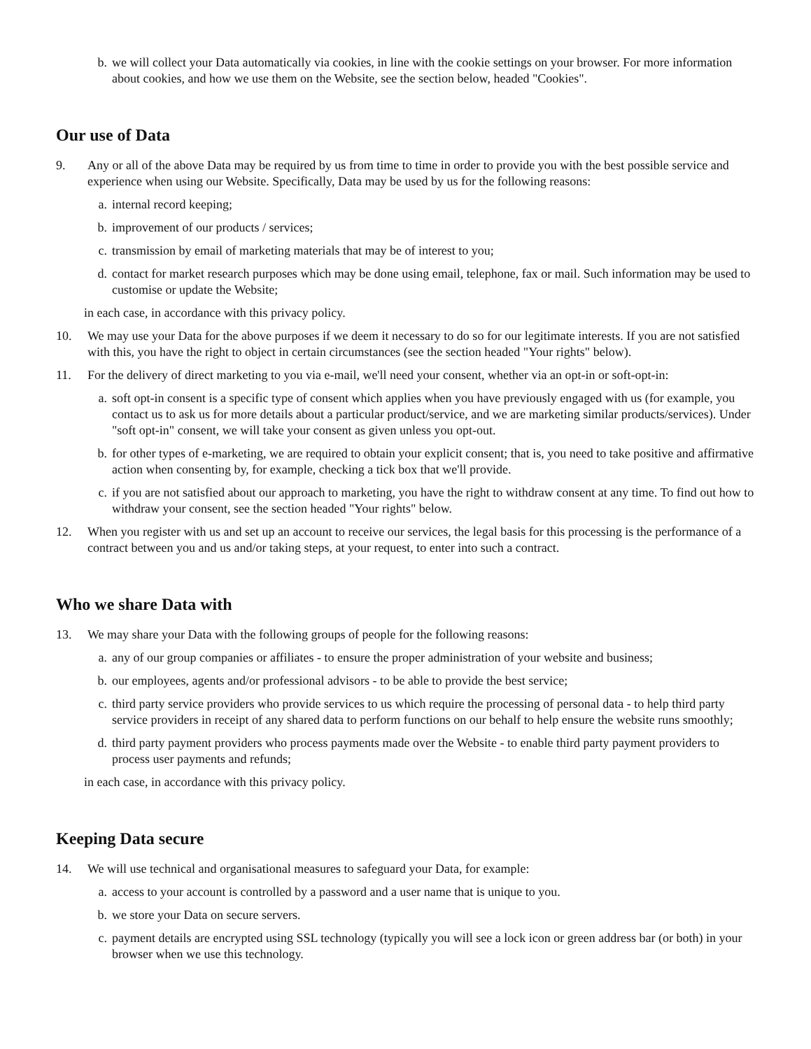b. we will collect your Data automatically via cookies, in line with the cookie settings on your browser. For more information about cookies, and how we use them on the Website, see the section below, headed "Cookies".
Our use of Data
9. Any or all of the above Data may be required by us from time to time in order to provide you with the best possible service and experience when using our Website. Specifically, Data may be used by us for the following reasons:
a. internal record keeping;
b. improvement of our products / services;
c. transmission by email of marketing materials that may be of interest to you;
d. contact for market research purposes which may be done using email, telephone, fax or mail. Such information may be used to customise or update the Website;
in each case, in accordance with this privacy policy.
10. We may use your Data for the above purposes if we deem it necessary to do so for our legitimate interests. If you are not satisfied with this, you have the right to object in certain circumstances (see the section headed "Your rights" below).
11. For the delivery of direct marketing to you via e-mail, we'll need your consent, whether via an opt-in or soft-opt-in:
a. soft opt-in consent is a specific type of consent which applies when you have previously engaged with us (for example, you contact us to ask us for more details about a particular product/service, and we are marketing similar products/services). Under "soft opt-in" consent, we will take your consent as given unless you opt-out.
b. for other types of e-marketing, we are required to obtain your explicit consent; that is, you need to take positive and affirmative action when consenting by, for example, checking a tick box that we'll provide.
c. if you are not satisfied about our approach to marketing, you have the right to withdraw consent at any time. To find out how to withdraw your consent, see the section headed "Your rights" below.
12. When you register with us and set up an account to receive our services, the legal basis for this processing is the performance of a contract between you and us and/or taking steps, at your request, to enter into such a contract.
Who we share Data with
13. We may share your Data with the following groups of people for the following reasons:
a. any of our group companies or affiliates - to ensure the proper administration of your website and business;
b. our employees, agents and/or professional advisors - to be able to provide the best service;
c. third party service providers who provide services to us which require the processing of personal data - to help third party service providers in receipt of any shared data to perform functions on our behalf to help ensure the website runs smoothly;
d. third party payment providers who process payments made over the Website - to enable third party payment providers to process user payments and refunds;
in each case, in accordance with this privacy policy.
Keeping Data secure
14. We will use technical and organisational measures to safeguard your Data, for example:
a. access to your account is controlled by a password and a user name that is unique to you.
b. we store your Data on secure servers.
c. payment details are encrypted using SSL technology (typically you will see a lock icon or green address bar (or both) in your browser when we use this technology.